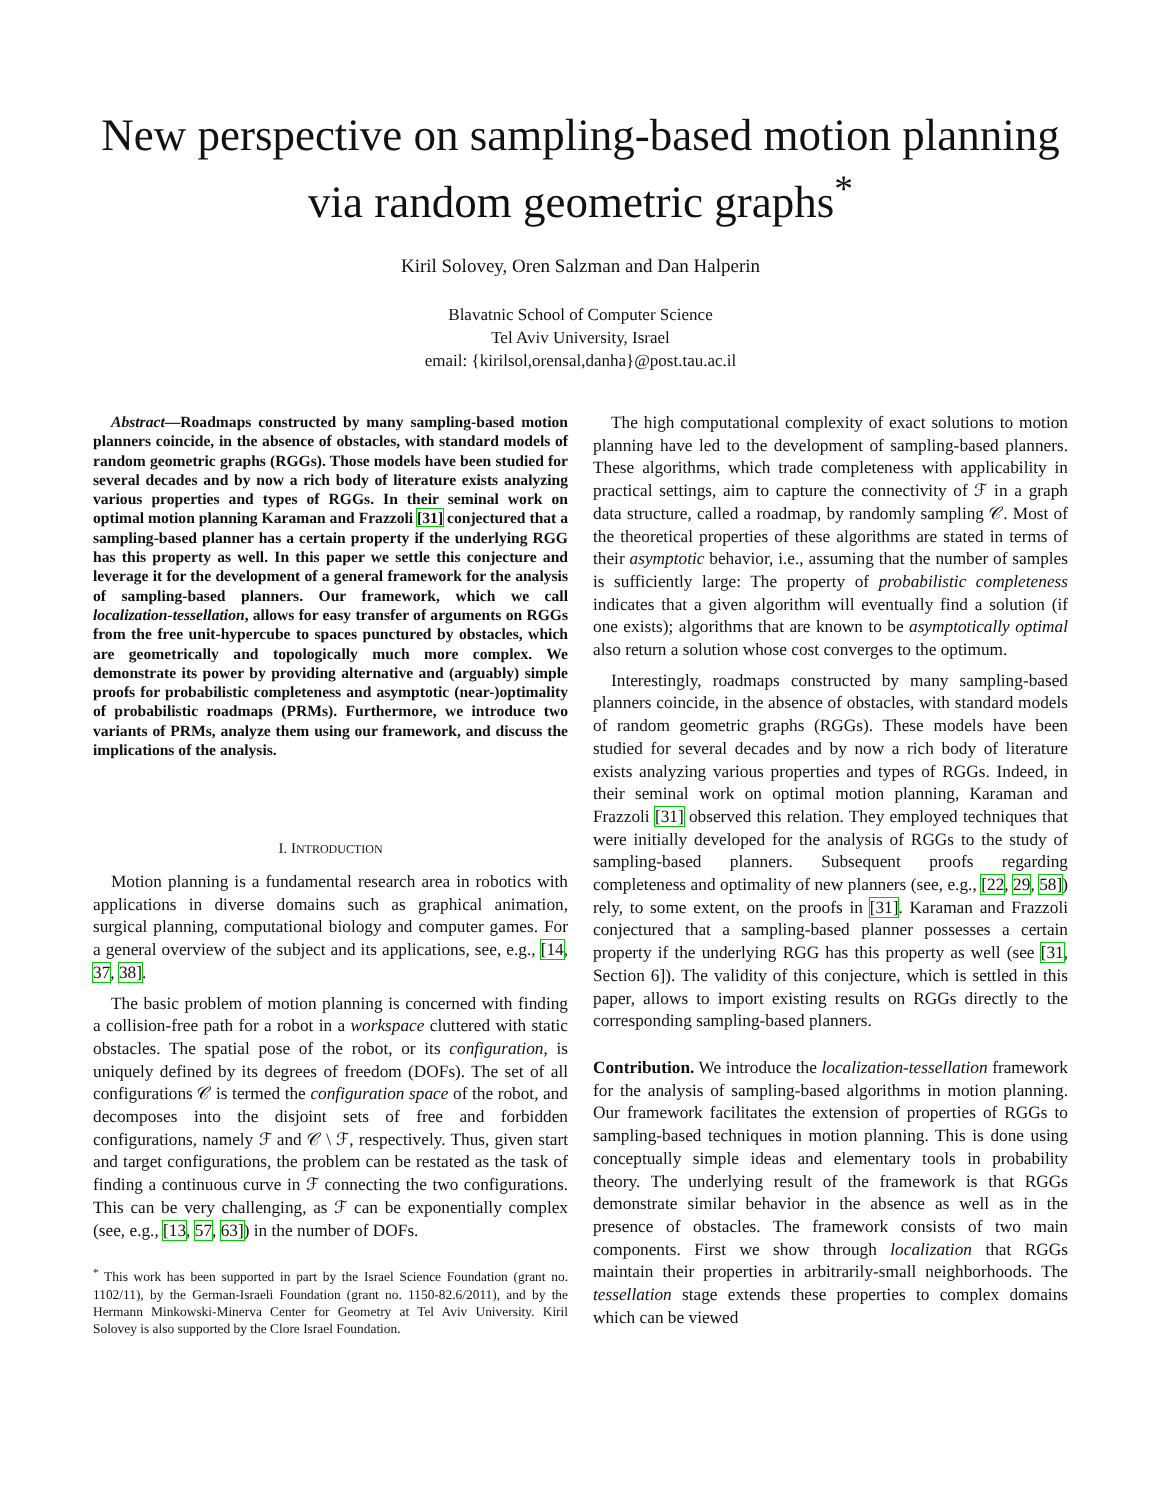New perspective on sampling-based motion planning via random geometric graphs<sup>*</sup>
Kiril Solovey, Oren Salzman and Dan Halperin
Blavatnic School of Computer Science
Tel Aviv University, Israel
email: {kirilsol,orensal,danha}@post.tau.ac.il
Abstract—Roadmaps constructed by many sampling-based motion planners coincide, in the absence of obstacles, with standard models of random geometric graphs (RGGs). Those models have been studied for several decades and by now a rich body of literature exists analyzing various properties and types of RGGs. In their seminal work on optimal motion planning Karaman and Frazzoli [31] conjectured that a sampling-based planner has a certain property if the underlying RGG has this property as well. In this paper we settle this conjecture and leverage it for the development of a general framework for the analysis of sampling-based planners. Our framework, which we call localization-tessellation, allows for easy transfer of arguments on RGGs from the free unit-hypercube to spaces punctured by obstacles, which are geometrically and topologically much more complex. We demonstrate its power by providing alternative and (arguably) simple proofs for probabilistic completeness and asymptotic (near-)optimality of probabilistic roadmaps (PRMs). Furthermore, we introduce two variants of PRMs, analyze them using our framework, and discuss the implications of the analysis.
I. INTRODUCTION
Motion planning is a fundamental research area in robotics with applications in diverse domains such as graphical animation, surgical planning, computational biology and computer games. For a general overview of the subject and its applications, see, e.g., [14, 37, 38].
The basic problem of motion planning is concerned with finding a collision-free path for a robot in a workspace cluttered with static obstacles. The spatial pose of the robot, or its configuration, is uniquely defined by its degrees of freedom (DOFs). The set of all configurations 𝒞 is termed the configuration space of the robot, and decomposes into the disjoint sets of free and forbidden configurations, namely ℱ and 𝒞 \ ℱ, respectively. Thus, given start and target configurations, the problem can be restated as the task of finding a continuous curve in ℱ connecting the two configurations. This can be very challenging, as ℱ can be exponentially complex (see, e.g., [13, 57, 63]) in the number of DOFs.
<sup>*</sup> This work has been supported in part by the Israel Science Foundation (grant no. 1102/11), by the German-Israeli Foundation (grant no. 1150-82.6/2011), and by the Hermann Minkowski-Minerva Center for Geometry at Tel Aviv University. Kiril Solovey is also supported by the Clore Israel Foundation.
The high computational complexity of exact solutions to motion planning have led to the development of sampling-based planners. These algorithms, which trade completeness with applicability in practical settings, aim to capture the connectivity of ℱ in a graph data structure, called a roadmap, by randomly sampling 𝒞. Most of the theoretical properties of these algorithms are stated in terms of their asymptotic behavior, i.e., assuming that the number of samples is sufficiently large: The property of probabilistic completeness indicates that a given algorithm will eventually find a solution (if one exists); algorithms that are known to be asymptotically optimal also return a solution whose cost converges to the optimum.
Interestingly, roadmaps constructed by many sampling-based planners coincide, in the absence of obstacles, with standard models of random geometric graphs (RGGs). These models have been studied for several decades and by now a rich body of literature exists analyzing various properties and types of RGGs. Indeed, in their seminal work on optimal motion planning, Karaman and Frazzoli [31] observed this relation. They employed techniques that were initially developed for the analysis of RGGs to the study of sampling-based planners. Subsequent proofs regarding completeness and optimality of new planners (see, e.g., [22, 29, 58]) rely, to some extent, on the proofs in [31]. Karaman and Frazzoli conjectured that a sampling-based planner possesses a certain property if the underlying RGG has this property as well (see [31, Section 6]). The validity of this conjecture, which is settled in this paper, allows to import existing results on RGGs directly to the corresponding sampling-based planners.
Contribution. We introduce the localization-tessellation framework for the analysis of sampling-based algorithms in motion planning. Our framework facilitates the extension of properties of RGGs to sampling-based techniques in motion planning. This is done using conceptually simple ideas and elementary tools in probability theory. The underlying result of the framework is that RGGs demonstrate similar behavior in the absence as well as in the presence of obstacles. The framework consists of two main components. First we show through localization that RGGs maintain their properties in arbitrarily-small neighborhoods. The tessellation stage extends these properties to complex domains which can be viewed